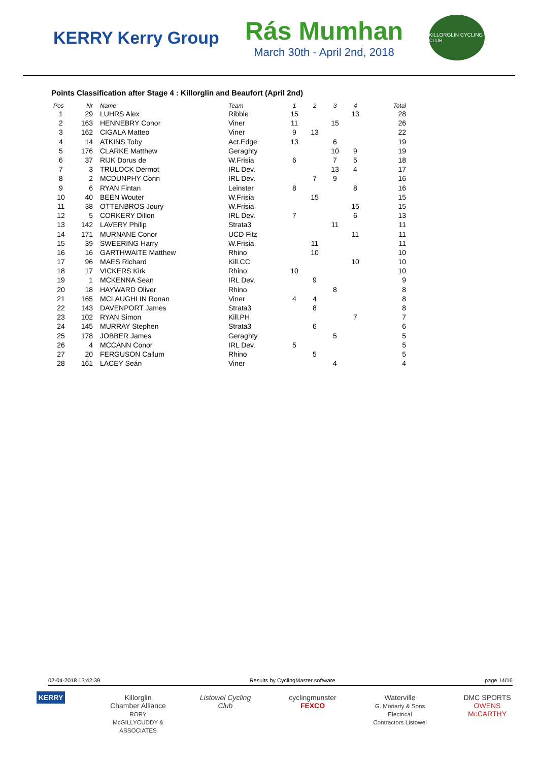KERRY Kerry Group
Rás Mumhan
March 30th - April 2nd, 2018
KILLORGLIN CYCLING CLUB
Points Classification after Stage 4 : Killorglin and Beaufort (April 2nd)
| Pos | Nr | Name | Team | 1 | 2 | 3 | 4 | Total |
| --- | --- | --- | --- | --- | --- | --- | --- | --- |
| 1 | 29 | LUHRS Alex | Ribble | 15 | | | 13 | 28 |
| 2 | 163 | HENNEBRY Conor | Viner | 11 | | 15 | | 26 |
| 3 | 162 | CIGALA Matteo | Viner | 9 | 13 | | | 22 |
| 4 | 14 | ATKINS Toby | Act.Edge | 13 | | 6 | | 19 |
| 5 | 176 | CLARKE Matthew | Geraghty | | | 10 | 9 | 19 |
| 6 | 37 | RIJK Dorus de | W.Frisia | 6 | | 7 | 5 | 18 |
| 7 | 3 | TRULOCK Dermot | IRL Dev. | | | 13 | 4 | 17 |
| 8 | 2 | MCDUNPHY Conn | IRL Dev. | | 7 | 9 | | 16 |
| 9 | 6 | RYAN Fintan | Leinster | 8 | | | 8 | 16 |
| 10 | 40 | BEEN Wouter | W.Frisia | | 15 | | | 15 |
| 11 | 38 | OTTENBROS Joury | W.Frisia | | | | 15 | 15 |
| 12 | 5 | CORKERY Dillon | IRL Dev. | 7 | | | 6 | 13 |
| 13 | 142 | LAVERY Philip | Strata3 | | | 11 | | 11 |
| 14 | 171 | MURNANE Conor | UCD Fitz | | | | 11 | 11 |
| 15 | 39 | SWEERING Harry | W.Frisia | | 11 | | | 11 |
| 16 | 16 | GARTHWAITE Matthew | Rhino | | 10 | | | 10 |
| 17 | 96 | MAES Richard | Kill.CC | | | | 10 | 10 |
| 18 | 17 | VICKERS Kirk | Rhino | 10 | | | | 10 |
| 19 | 1 | MCKENNA Sean | IRL Dev. | | 9 | | | 9 |
| 20 | 18 | HAYWARD Oliver | Rhino | | | 8 | | 8 |
| 21 | 165 | MCLAUGHLIN Ronan | Viner | 4 | 4 | | | 8 |
| 22 | 143 | DAVENPORT James | Strata3 | | 8 | | | 8 |
| 23 | 102 | RYAN Simon | Kill.PH | | | | 7 | 7 |
| 24 | 145 | MURRAY Stephen | Strata3 | | 6 | | | 6 |
| 25 | 178 | JOBBER James | Geraghty | | | 5 | | 5 |
| 26 | 4 | MCCANN Conor | IRL Dev. | 5 | | | | 5 |
| 27 | 20 | FERGUSON Callum | Rhino | | 5 | | | 5 |
| 28 | 161 | LACEY Seán | Viner | | | 4 | | 4 |
02-04-2018 13:42:39 Results by CyclingMaster software page 14/16
KERRY
Killorglin Chamber Alliance
RORY McGILLYCUDDY & ASSOCIATES
Listowel Cycling Club
cyclingmunster
FEXCO
Waterville
G. Moriarty & Sons Electrical Contractors Listowel
DMC SPORTS
OWENS McCARTHY